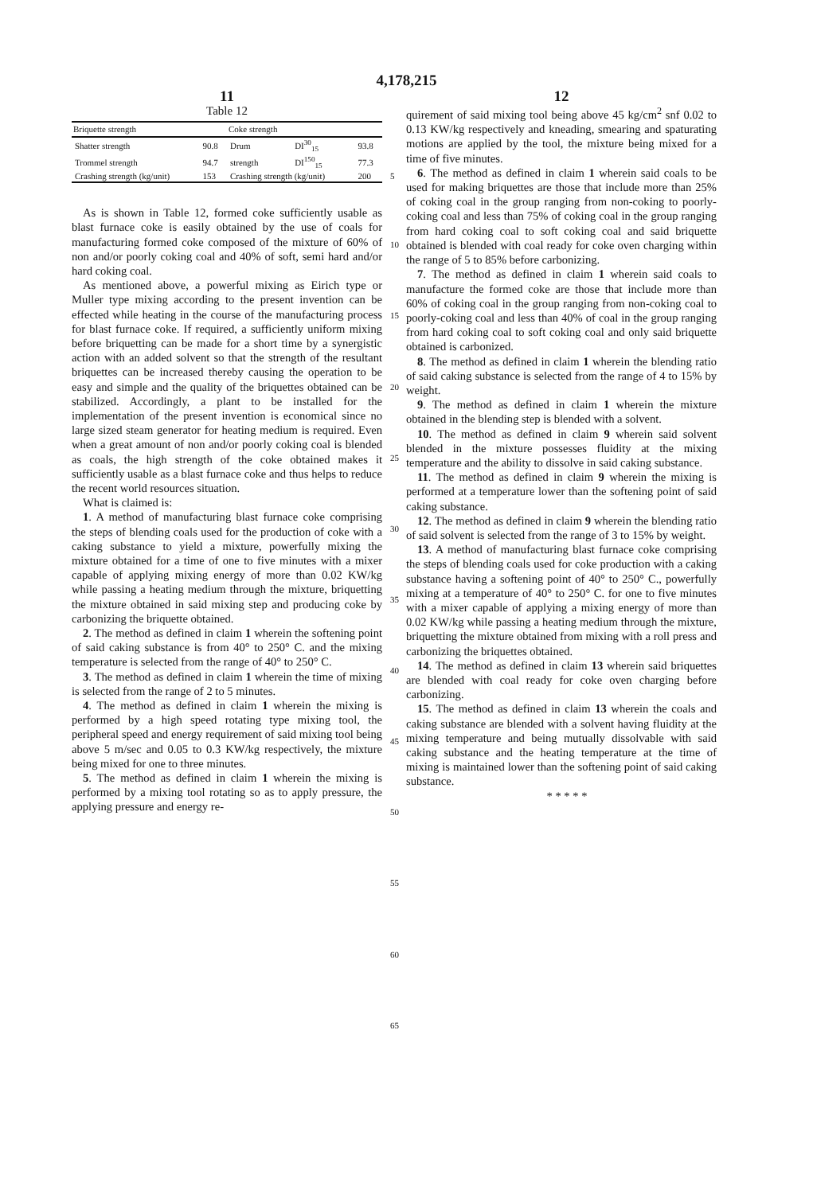4,178,215
11
Table 12
| Briquette strength | | Coke strength | | |
| --- | --- | --- | --- | --- |
| Shatter strength | 90.8 | Drum | DI<sup>30</sup><sub>15</sub> | 93.8 |
| Trommel strength | 94.7 | strength | DI<sup>150</sup><sub>15</sub> | 77.3 |
| Crashing strength (kg/unit) | 153 | Crashing strength (kg/unit) | | 200 |
As is shown in Table 12, formed coke sufficiently usable as blast furnace coke is easily obtained by the use of coals for manufacturing formed coke composed of the mixture of 60% of non and/or poorly coking coal and 40% of soft, semi hard and/or hard coking coal.
As mentioned above, a powerful mixing as Eirich type or Muller type mixing according to the present invention can be effected while heating in the course of the manufacturing process for blast furnace coke. If required, a sufficiently uniform mixing before briquetting can be made for a short time by a synergistic action with an added solvent so that the strength of the resultant briquettes can be increased thereby causing the operation to be easy and simple and the quality of the briquettes obtained can be stabilized. Accordingly, a plant to be installed for the implementation of the present invention is economical since no large sized steam generator for heating medium is required. Even when a great amount of non and/or poorly coking coal is blended as coals, the high strength of the coke obtained makes it sufficiently usable as a blast furnace coke and thus helps to reduce the recent world resources situation.
What is claimed is:
1. A method of manufacturing blast furnace coke comprising the steps of blending coals used for the production of coke with a caking substance to yield a mixture, powerfully mixing the mixture obtained for a time of one to five minutes with a mixer capable of applying mixing energy of more than 0.02 KW/kg while passing a heating medium through the mixture, briquetting the mixture obtained in said mixing step and producing coke by carbonizing the briquette obtained.
2. The method as defined in claim 1 wherein the softening point of said caking substance is from 40° to 250° C. and the mixing temperature is selected from the range of 40° to 250° C.
3. The method as defined in claim 1 wherein the time of mixing is selected from the range of 2 to 5 minutes.
4. The method as defined in claim 1 wherein the mixing is performed by a high speed rotating type mixing tool, the peripheral speed and energy requirement of said mixing tool being above 5 m/sec and 0.05 to 0.3 KW/kg respectively, the mixture being mixed for one to three minutes.
5. The method as defined in claim 1 wherein the mixing is performed by a mixing tool rotating so as to apply pressure, the applying pressure and energy re-
12
quirement of said mixing tool being above 45 kg/cm<sup>2</sup> snf 0.02 to 0.13 KW/kg respectively and kneading, smearing and spaturating motions are applied by the tool, the mixture being mixed for a time of five minutes.
6. The method as defined in claim 1 wherein said coals to be used for making briquettes are those that include more than 25% of coking coal in the group ranging from non-coking to poorly-coking coal and less than 75% of coking coal in the group ranging from hard coking coal to soft coking coal and said briquette obtained is blended with coal ready for coke oven charging within the range of 5 to 85% before carbonizing.
7. The method as defined in claim 1 wherein said coals to manufacture the formed coke are those that include more than 60% of coking coal in the group ranging from non-coking coal to poorly-coking coal and less than 40% of coal in the group ranging from hard coking coal to soft coking coal and only said briquette obtained is carbonized.
8. The method as defined in claim 1 wherein the blending ratio of said caking substance is selected from the range of 4 to 15% by weight.
9. The method as defined in claim 1 wherein the mixture obtained in the blending step is blended with a solvent.
10. The method as defined in claim 9 wherein said solvent blended in the mixture possesses fluidity at the mixing temperature and the ability to dissolve in said caking substance.
11. The method as defined in claim 9 wherein the mixing is performed at a temperature lower than the softening point of said caking substance.
12. The method as defined in claim 9 wherein the blending ratio of said solvent is selected from the range of 3 to 15% by weight.
13. A method of manufacturing blast furnace coke comprising the steps of blending coals used for coke production with a caking substance having a softening point of 40° to 250° C., powerfully mixing at a temperature of 40° to 250° C. for one to five minutes with a mixer capable of applying a mixing energy of more than 0.02 KW/kg while passing a heating medium through the mixture, briquetting the mixture obtained from mixing with a roll press and carbonizing the briquettes obtained.
14. The method as defined in claim 13 wherein said briquettes are blended with coal ready for coke oven charging before carbonizing.
15. The method as defined in claim 13 wherein the coals and caking substance are blended with a solvent having fluidity at the mixing temperature and being mutually dissolvable with said caking substance and the heating temperature at the time of mixing is maintained lower than the softening point of said caking substance.
* * * * *
5
10
15
20
25
30
35
40
45
50
55
60
65